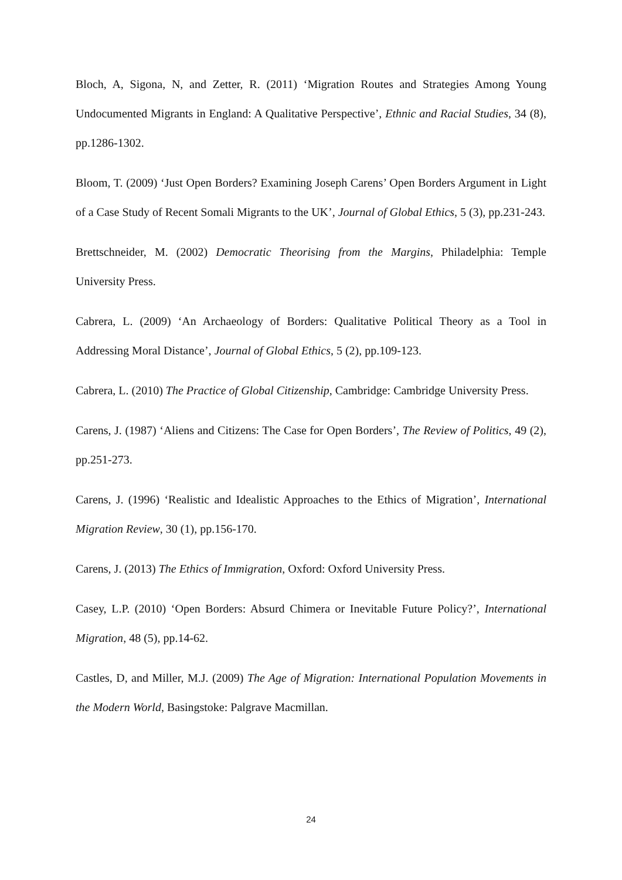Bloch, A, Sigona, N, and Zetter, R. (2011) ‘Migration Routes and Strategies Among Young Undocumented Migrants in England: A Qualitative Perspective’, Ethnic and Racial Studies, 34 (8), pp.1286-1302.
Bloom, T. (2009) ‘Just Open Borders? Examining Joseph Carens’ Open Borders Argument in Light of a Case Study of Recent Somali Migrants to the UK’, Journal of Global Ethics, 5 (3), pp.231-243.
Brettschneider, M. (2002) Democratic Theorising from the Margins, Philadelphia: Temple University Press.
Cabrera, L. (2009) ‘An Archaeology of Borders: Qualitative Political Theory as a Tool in Addressing Moral Distance’, Journal of Global Ethics, 5 (2), pp.109-123.
Cabrera, L. (2010) The Practice of Global Citizenship, Cambridge: Cambridge University Press.
Carens, J. (1987) ‘Aliens and Citizens: The Case for Open Borders’, The Review of Politics, 49 (2), pp.251-273.
Carens, J. (1996) ‘Realistic and Idealistic Approaches to the Ethics of Migration’, International Migration Review, 30 (1), pp.156-170.
Carens, J. (2013) The Ethics of Immigration, Oxford: Oxford University Press.
Casey, L.P. (2010) ‘Open Borders: Absurd Chimera or Inevitable Future Policy?’, International Migration, 48 (5), pp.14-62.
Castles, D, and Miller, M.J. (2009) The Age of Migration: International Population Movements in the Modern World, Basingstoke: Palgrave Macmillan.
24